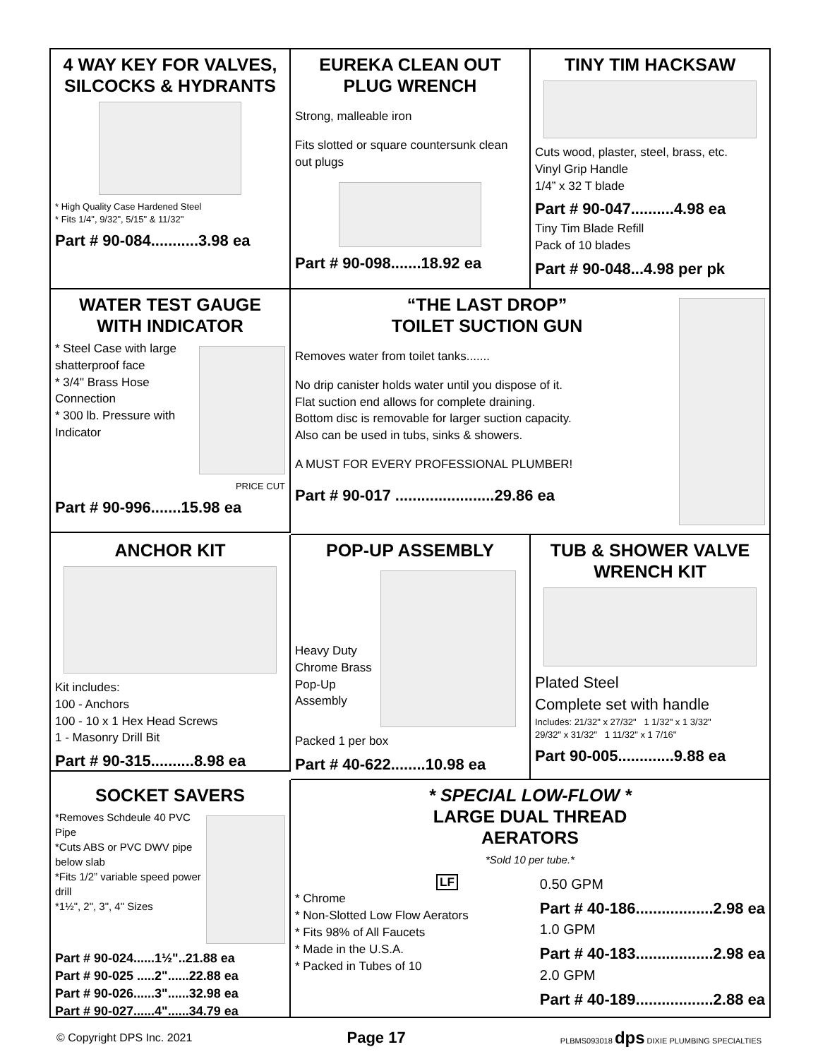4 WAY KEY FOR VALVES, SILCOCKS & HYDRANTS
* High Quality Case Hardened Steel
* Fits 1/4", 9/32", 5/15" & 11/32"
Part # 90-084...........3.98 ea
EUREKA CLEAN OUT PLUG WRENCH
Strong, malleable iron
Fits slotted or square countersunk clean out plugs
Part # 90-098.......18.92 ea
TINY TIM HACKSAW
Cuts wood, plaster, steel, brass, etc.
Vinyl Grip Handle
1/4” x 32 T blade
Part # 90-047..........4.98 ea
Tiny Tim Blade Refill
Pack of 10 blades
Part # 90-048...4.98 per pk
WATER TEST GAUGE WITH INDICATOR
* Steel Case with large shatterproof face
* 3/4" Brass Hose Connection
* 300 lb. Pressure with Indicator
PRICE CUT
Part # 90-996.......15.98 ea
“THE LAST DROP”
TOILET SUCTION GUN
Removes water from toilet tanks.......
No drip canister holds water until you dispose of it.
Flat suction end allows for complete draining.
Bottom disc is removable for larger suction capacity.
Also can be used in tubs, sinks & showers.
A MUST FOR EVERY PROFESSIONAL PLUMBER!
Part # 90-017 .......................29.86 ea
ANCHOR KIT
Kit includes:
100 - Anchors
100 - 10 x 1 Hex Head Screws
1 - Masonry Drill Bit
Part # 90-315..........8.98 ea
POP-UP ASSEMBLY
Heavy Duty
Chrome Brass
Pop-Up
Assembly
Packed 1 per box
Part # 40-622........10.98 ea
TUB & SHOWER VALVE WRENCH KIT
Plated Steel
Complete set with handle
Includes: 21/32" x 27/32" 1 1/32" x 1 3/32"
29/32" x 31/32" 1 11/32" x 1 7/16"
Part 90-005.............9.88 ea
SOCKET SAVERS
*Removes Schdeule 40 PVC Pipe
*Cuts ABS or PVC DWV pipe below slab
*Fits 1/2” variable speed power drill
*1½", 2", 3", 4" Sizes
Part # 90-024......1½"..21.88 ea
Part # 90-025 .....2"......22.88 ea
Part # 90-026......3"......32.98 ea
Part # 90-027......4"......34.79 ea
* SPECIAL LOW-FLOW *
LARGE DUAL THREAD
AERATORS
*Sold 10 per tube.*
LF
* Chrome
* Non-Slotted Low Flow Aerators
* Fits 98% of All Faucets
* Made in the U.S.A.
* Packed in Tubes of 10
0.50 GPM
Part # 40-186..................2.98 ea
1.0 GPM
Part # 40-183..................2.98 ea
2.0 GPM
Part # 40-189..................2.88 ea
© Copyright DPS Inc. 2021 Page 17 PLBMS093018 dps DIXIE PLUMBING SPECIALTIES